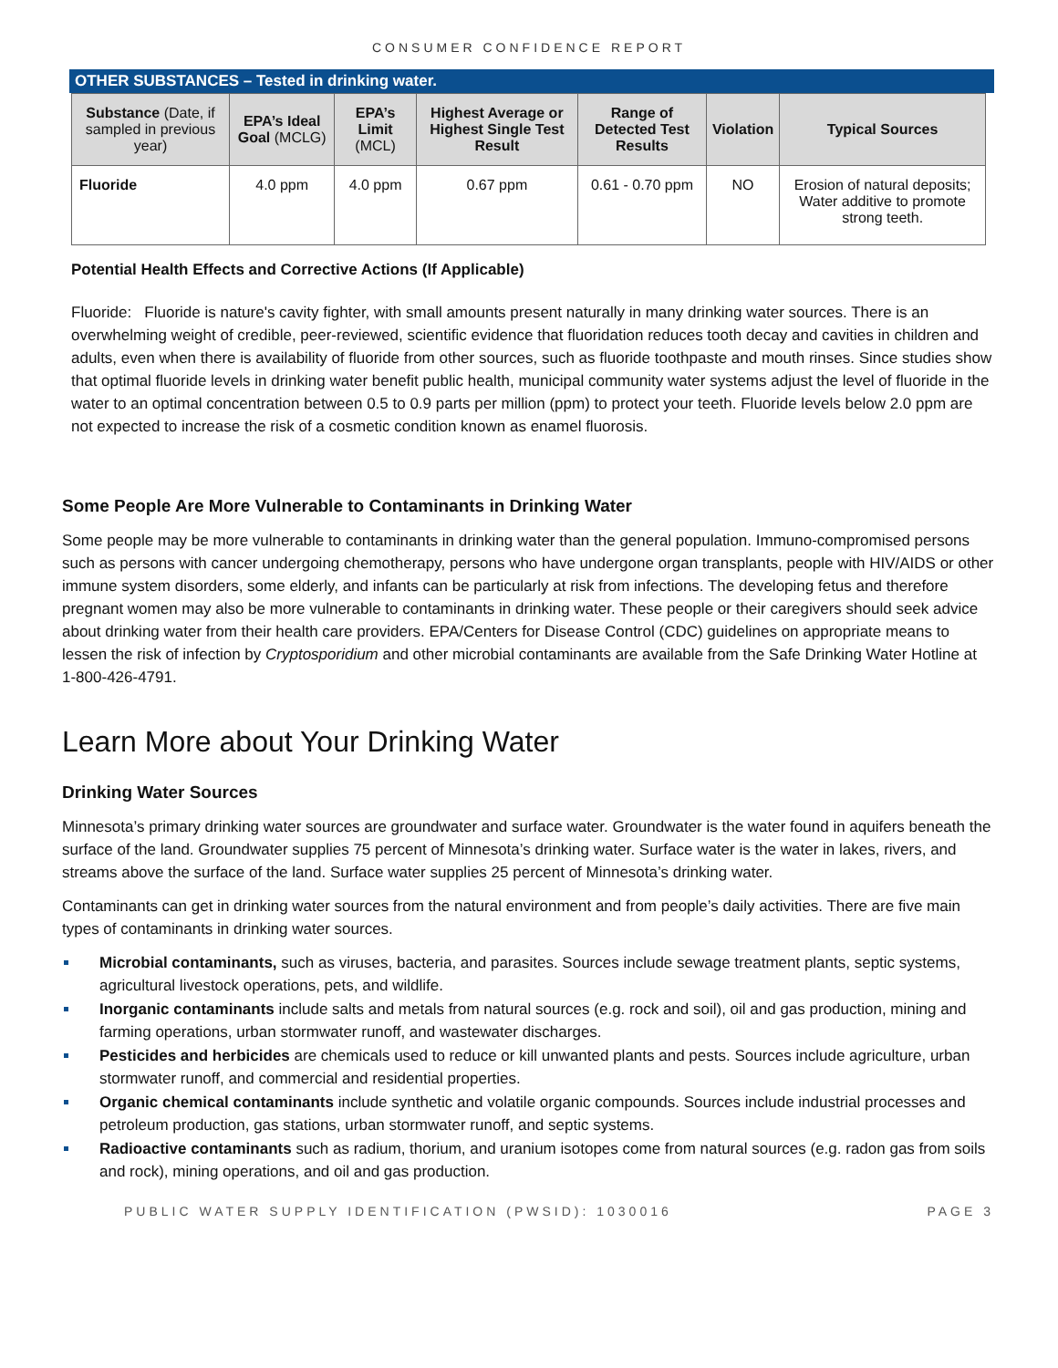CONSUMER CONFIDENCE REPORT
OTHER SUBSTANCES – Tested in drinking water.
| Substance (Date, if sampled in previous year) | EPA’s Ideal Goal (MCLG) | EPA’s Limit (MCL) | Highest Average or Highest Single Test Result | Range of Detected Test Results | Violation | Typical Sources |
| --- | --- | --- | --- | --- | --- | --- |
| Fluoride | 4.0 ppm | 4.0 ppm | 0.67 ppm | 0.61 - 0.70 ppm | NO | Erosion of natural deposits; Water additive to promote strong teeth. |
Potential Health Effects and Corrective Actions (If Applicable)
Fluoride: Fluoride is nature's cavity fighter, with small amounts present naturally in many drinking water sources. There is an overwhelming weight of credible, peer-reviewed, scientific evidence that fluoridation reduces tooth decay and cavities in children and adults, even when there is availability of fluoride from other sources, such as fluoride toothpaste and mouth rinses. Since studies show that optimal fluoride levels in drinking water benefit public health, municipal community water systems adjust the level of fluoride in the water to an optimal concentration between 0.5 to 0.9 parts per million (ppm) to protect your teeth. Fluoride levels below 2.0 ppm are not expected to increase the risk of a cosmetic condition known as enamel fluorosis.
Some People Are More Vulnerable to Contaminants in Drinking Water
Some people may be more vulnerable to contaminants in drinking water than the general population. Immuno-compromised persons such as persons with cancer undergoing chemotherapy, persons who have undergone organ transplants, people with HIV/AIDS or other immune system disorders, some elderly, and infants can be particularly at risk from infections. The developing fetus and therefore pregnant women may also be more vulnerable to contaminants in drinking water. These people or their caregivers should seek advice about drinking water from their health care providers. EPA/Centers for Disease Control (CDC) guidelines on appropriate means to lessen the risk of infection by Cryptosporidium and other microbial contaminants are available from the Safe Drinking Water Hotline at 1-800-426-4791.
Learn More about Your Drinking Water
Drinking Water Sources
Minnesota’s primary drinking water sources are groundwater and surface water. Groundwater is the water found in aquifers beneath the surface of the land. Groundwater supplies 75 percent of Minnesota’s drinking water. Surface water is the water in lakes, rivers, and streams above the surface of the land. Surface water supplies 25 percent of Minnesota’s drinking water.
Contaminants can get in drinking water sources from the natural environment and from people’s daily activities. There are five main types of contaminants in drinking water sources.
Microbial contaminants, such as viruses, bacteria, and parasites. Sources include sewage treatment plants, septic systems, agricultural livestock operations, pets, and wildlife.
Inorganic contaminants include salts and metals from natural sources (e.g. rock and soil), oil and gas production, mining and farming operations, urban stormwater runoff, and wastewater discharges.
Pesticides and herbicides are chemicals used to reduce or kill unwanted plants and pests. Sources include agriculture, urban stormwater runoff, and commercial and residential properties.
Organic chemical contaminants include synthetic and volatile organic compounds. Sources include industrial processes and petroleum production, gas stations, urban stormwater runoff, and septic systems.
Radioactive contaminants such as radium, thorium, and uranium isotopes come from natural sources (e.g. radon gas from soils and rock), mining operations, and oil and gas production.
PUBLIC WATER SUPPLY IDENTIFICATION (PWSID): 1030016 PAGE 3